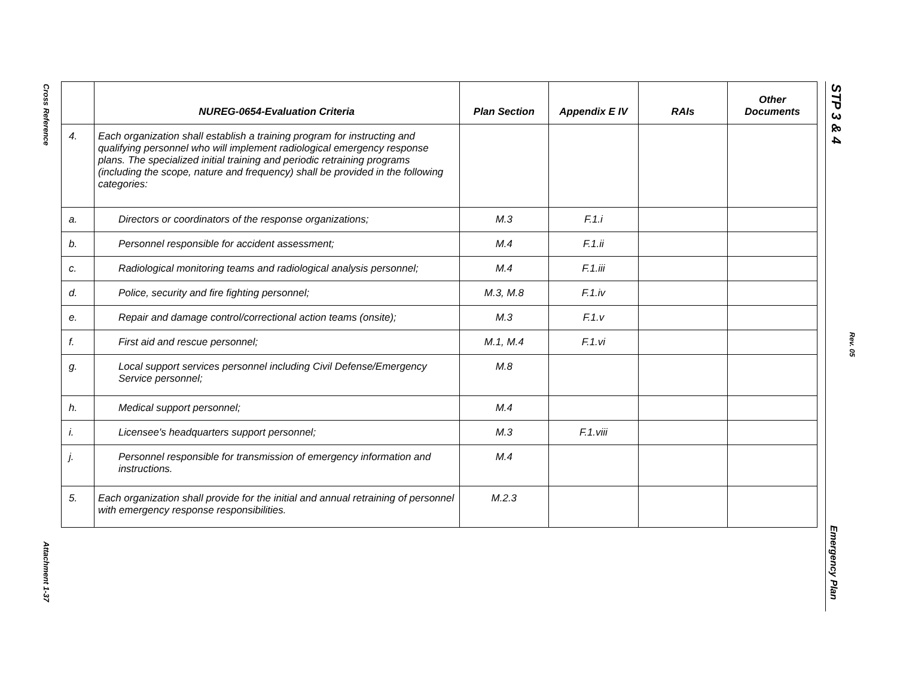Cross Reference
Attachment 1-37
STP 3 & 4
Rev. 05
Emergency Plan
| | NUREG-0654-Evaluation Criteria | Plan Section | Appendix E IV | RAIs | Other Documents |
| --- | --- | --- | --- | --- | --- |
| 4. | Each organization shall establish a training program for instructing and qualifying personnel who will implement radiological emergency response plans. The specialized initial training and periodic retraining programs (including the scope, nature and frequency) shall be provided in the following categories: | | | | |
| a. | Directors or coordinators of the response organizations; | M.3 | F.1.i | | |
| b. | Personnel responsible for accident assessment; | M.4 | F.1.ii | | |
| c. | Radiological monitoring teams and radiological analysis personnel; | M.4 | F.1.iii | | |
| d. | Police, security and fire fighting personnel; | M.3, M.8 | F.1.iv | | |
| e. | Repair and damage control/correctional action teams (onsite); | M.3 | F.1.v | | |
| f. | First aid and rescue personnel; | M.1, M.4 | F.1.vi | | |
| g. | Local support services personnel including Civil Defense/Emergency Service personnel; | M.8 | | | |
| h. | Medical support personnel; | M.4 | | | |
| i. | Licensee's headquarters support personnel; | M.3 | F.1.viii | | |
| j. | Personnel responsible for transmission of emergency information and instructions. | M.4 | | | |
| 5. | Each organization shall provide for the initial and annual retraining of personnel with emergency response responsibilities. | M.2.3 | | | |